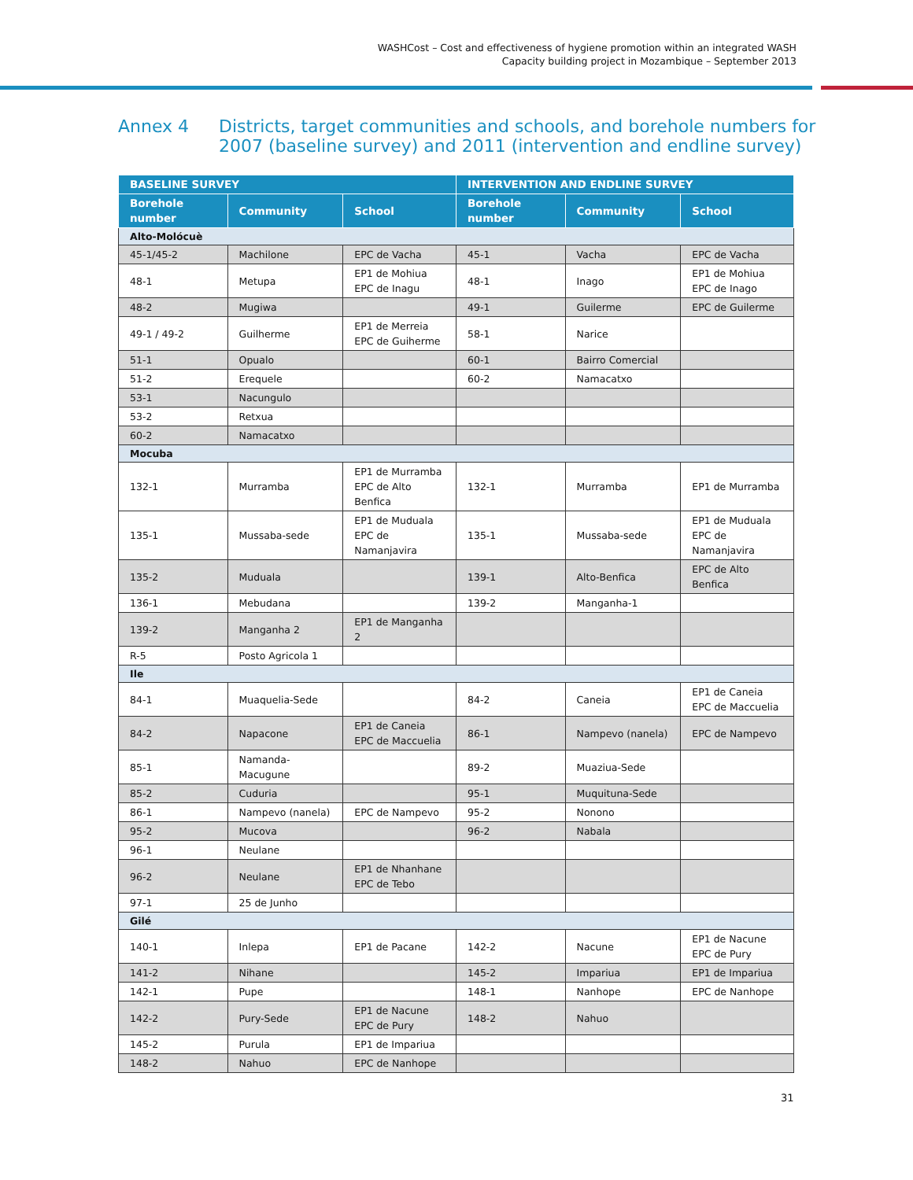WASHCost – Cost and effectiveness of hygiene promotion within an integrated WASH
Capacity building project in Mozambique – September 2013
Annex 4 Districts, target communities and schools, and borehole numbers for
2007 (baseline survey) and 2011 (intervention and endline survey)
| BASELINE SURVEY | | | INTERVENTION AND ENDLINE SURVEY | | |
| --- | --- | --- | --- | --- | --- |
| Borehole number | Community | School | Borehole number | Community | School |
| Alto-Molócuè | | | | | |
| 45-1/45-2 | Machilone | EPC de Vacha | 45-1 | Vacha | EPC de Vacha |
| 48-1 | Metupa | EP1 de Mohiua EPC de Inagu | 48-1 | Inago | EP1 de Mohiua EPC de Inago |
| 48-2 | Mugiwa | | 49-1 | Guilerme | EPC de Guilerme |
| 49-1 / 49-2 | Guilherme | EP1 de Merreia EPC de Guiherme | 58-1 | Narice | |
| 51-1 | Opualo | | 60-1 | Bairro Comercial | |
| 51-2 | Erequele | | 60-2 | Namacatxo | |
| 53-1 | Nacungulo | | | | |
| 53-2 | Retxua | | | | |
| 60-2 | Namacatxo | | | | |
| Mocuba | | | | | |
| 132-1 | Murramba | EP1 de Murramba EPC de Alto Benfica | 132-1 | Murramba | EP1 de Murramba |
| 135-1 | Mussaba-sede | EP1 de Muduala EPC de Namanjavira | 135-1 | Mussaba-sede | EP1 de Muduala EPC de Namanjavira |
| 135-2 | Muduala | | 139-1 | Alto-Benfica | EPC de Alto Benfica |
| 136-1 | Mebudana | | 139-2 | Manganha-1 | |
| 139-2 | Manganha 2 | EP1 de Manganha 2 | | | |
| R-5 | Posto Agricola 1 | | | | |
| Ile | | | | | |
| 84-1 | Muaquelia-Sede | | 84-2 | Caneia | EP1 de Caneia EPC de Maccuelia |
| 84-2 | Napacone | EP1 de Caneia EPC de Maccuelia | 86-1 | Nampevo (nanela) | EPC de Nampevo |
| 85-1 | Namanda-Macugune | | 89-2 | Muaziua-Sede | |
| 85-2 | Cuduria | | 95-1 | Muquituna-Sede | |
| 86-1 | Nampevo (nanela) | EPC de Nampevo | 95-2 | Nonono | |
| 95-2 | Mucova | | 96-2 | Nabala | |
| 96-1 | Neulane | | | | |
| 96-2 | Neulane | EP1 de Nhanhane EPC de Tebo | | | |
| 97-1 | 25 de Junho | | | | |
| Gilé | | | | | |
| 140-1 | Inlepa | EP1 de Pacane | 142-2 | Nacune | EP1 de Nacune EPC de Pury |
| 141-2 | Nihane | | 145-2 | Impariua | EP1 de Impariua |
| 142-1 | Pupe | | 148-1 | Nanhope | EPC de Nanhope |
| 142-2 | Pury-Sede | EP1 de Nacune EPC de Pury | 148-2 | Nahuo | |
| 145-2 | Purula | EP1 de Impariua | | | |
| 148-2 | Nahuo | EPC de Nanhope | | | |
31